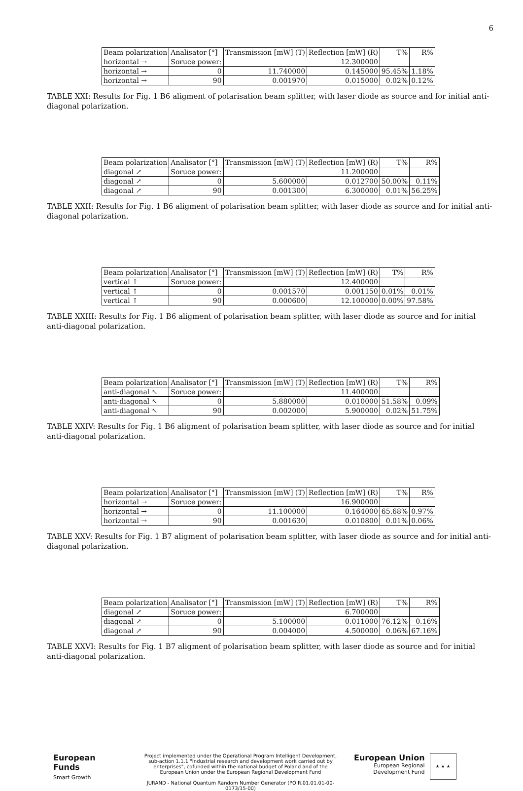6
| Beam polarization | Analisator [°] | Transmission [mW] (T) | Reflection [mW] (R) | T% | R% |
| horizontal → | Soruce power: | 12.300000 | | | |
| horizontal → | 0 | 11.740000 | 0.145000 | 95.45% | 1.18% |
| horizontal → | 90 | 0.001970 | 0.015000 | 0.02% | 0.12% |
TABLE XXI: Results for Fig. 1 B6 aligment of polarisation beam splitter, with laser diode as source and for initial anti-diagonal polarization.
| Beam polarization | Analisator [°] | Transmission [mW] (T) | Reflection [mW] (R) | T% | R% |
| diagonal ↗ | Soruce power: | 11.200000 | | | |
| diagonal ↗ | 0 | 5.600000 | 0.012700 | 50.00% | 0.11% |
| diagonal ↗ | 90 | 0.001300 | 6.300000 | 0.01% | 56.25% |
TABLE XXII: Results for Fig. 1 B6 aligment of polarisation beam splitter, with laser diode as source and for initial anti-diagonal polarization.
| Beam polarization | Analisator [°] | Transmission [mW] (T) | Reflection [mW] (R) | T% | R% |
| vertical ↑ | Soruce power: | 12.400000 | | | |
| vertical ↑ | 0 | 0.001570 | 0.001150 | 0.01% | 0.01% |
| vertical ↑ | 90 | 0.000600 | 12.100000 | 0.00% | 97.58% |
TABLE XXIII: Results for Fig. 1 B6 aligment of polarisation beam splitter, with laser diode as source and for initial anti-diagonal polarization.
| Beam polarization | Analisator [°] | Transmission [mW] (T) | Reflection [mW] (R) | T% | R% |
| anti-diagonal ↖ | Soruce power: | 11.400000 | | | |
| anti-diagonal ↖ | 0 | 5.880000 | 0.010000 | 51.58% | 0.09% |
| anti-diagonal ↖ | 90 | 0.002000 | 5.900000 | 0.02% | 51.75% |
TABLE XXIV: Results for Fig. 1 B6 aligment of polarisation beam splitter, with laser diode as source and for initial anti-diagonal polarization.
| Beam polarization | Analisator [°] | Transmission [mW] (T) | Reflection [mW] (R) | T% | R% |
| horizontal → | Soruce power: | 16.900000 | | | |
| horizontal → | 0 | 11.100000 | 0.164000 | 65.68% | 0.97% |
| horizontal → | 90 | 0.001630 | 0.010800 | 0.01% | 0.06% |
TABLE XXV: Results for Fig. 1 B7 aligment of polarisation beam splitter, with laser diode as source and for initial anti-diagonal polarization.
| Beam polarization | Analisator [°] | Transmission [mW] (T) | Reflection [mW] (R) | T% | R% |
| diagonal ↗ | Soruce power: | 6.700000 | | | |
| diagonal ↗ | 0 | 5.100000 | 0.011000 | 76.12% | 0.16% |
| diagonal ↗ | 90 | 0.004000 | 4.500000 | 0.06% | 67.16% |
TABLE XXVI: Results for Fig. 1 B7 aligment of polarisation beam splitter, with laser diode as source and for initial anti-diagonal polarization.
European
Funds
Smart Growth
Project implemented under the Operational Program Intelligent Development, sub-action 1.1.1 "Industrial research and development work carried out by enterprises", cofunded within the national budget of Poland and of the European Union under the European Regional Development Fund
JURAND - National Quantum Random Number Generator (POIR.01.01.01-00-0173/15-00)
European Union
European Regional
Development Fund
★ ★ ★